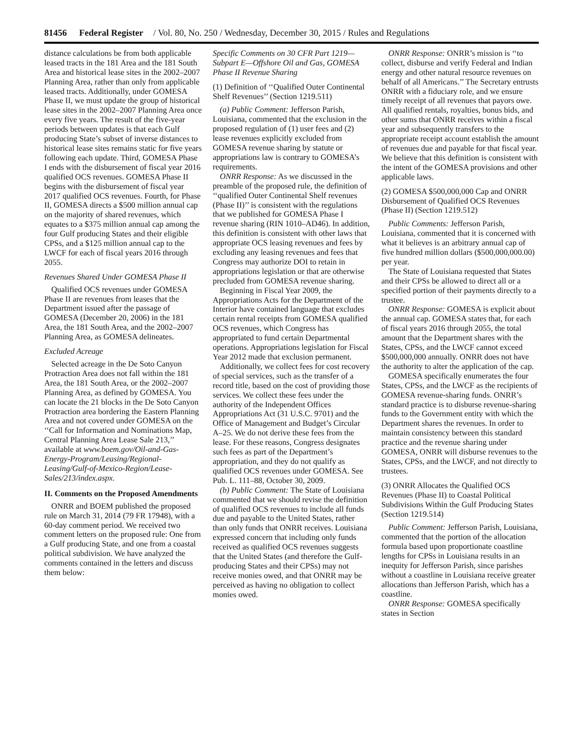81456 Federal Register / Vol. 80, No. 250 / Wednesday, December 30, 2015 / Rules and Regulations
distance calculations be from both applicable leased tracts in the 181 Area and the 181 South Area and historical lease sites in the 2002–2007 Planning Area, rather than only from applicable leased tracts. Additionally, under GOMESA Phase II, we must update the group of historical lease sites in the 2002–2007 Planning Area once every five years. The result of the five-year periods between updates is that each Gulf producing State’s subset of inverse distances to historical lease sites remains static for five years following each update. Third, GOMESA Phase I ends with the disbursement of fiscal year 2016 qualified OCS revenues. GOMESA Phase II begins with the disbursement of fiscal year 2017 qualified OCS revenues. Fourth, for Phase II, GOMESA directs a $500 million annual cap on the majority of shared revenues, which equates to a $375 million annual cap among the four Gulf producing States and their eligible CPSs, and a $125 million annual cap to the LWCF for each of fiscal years 2016 through 2055.
Revenues Shared Under GOMESA Phase II
Qualified OCS revenues under GOMESA Phase II are revenues from leases that the Department issued after the passage of GOMESA (December 20, 2006) in the 181 Area, the 181 South Area, and the 2002–2007 Planning Area, as GOMESA delineates.
Excluded Acreage
Selected acreage in the De Soto Canyon Protraction Area does not fall within the 181 Area, the 181 South Area, or the 2002–2007 Planning Area, as defined by GOMESA. You can locate the 21 blocks in the De Soto Canyon Protraction area bordering the Eastern Planning Area and not covered under GOMESA on the ‘‘Call for Information and Nominations Map, Central Planning Area Lease Sale 213,’’ available at www.boem.gov/Oil-and-Gas-Energy-Program/Leasing/Regional-Leasing/Gulf-of-Mexico-Region/Lease-Sales/213/index.aspx.
II. Comments on the Proposed Amendments
ONRR and BOEM published the proposed rule on March 31, 2014 (79 FR 17948), with a 60-day comment period. We received two comment letters on the proposed rule: One from a Gulf producing State, and one from a coastal political subdivision. We have analyzed the comments contained in the letters and discuss them below:
Specific Comments on 30 CFR Part 1219—Subpart E—Offshore Oil and Gas, GOMESA Phase II Revenue Sharing
(1) Definition of ‘‘Qualified Outer Continental Shelf Revenues’’ (Section 1219.511)
(a) Public Comment: Jefferson Parish, Louisiana, commented that the exclusion in the proposed regulation of (1) user fees and (2) lease revenues explicitly excluded from GOMESA revenue sharing by statute or appropriations law is contrary to GOMESA’s requirements.
ONRR Response: As we discussed in the preamble of the proposed rule, the definition of ‘‘qualified Outer Continental Shelf revenues (Phase II)’’ is consistent with the regulations that we published for GOMESA Phase I revenue sharing (RIN 1010–AD46). In addition, this definition is consistent with other laws that appropriate OCS leasing revenues and fees by excluding any leasing revenues and fees that Congress may authorize DOI to retain in appropriations legislation or that are otherwise precluded from GOMESA revenue sharing.
Beginning in Fiscal Year 2009, the Appropriations Acts for the Department of the Interior have contained language that excludes certain rental receipts from GOMESA qualified OCS revenues, which Congress has appropriated to fund certain Departmental operations. Appropriations legislation for Fiscal Year 2012 made that exclusion permanent.
Additionally, we collect fees for cost recovery of special services, such as the transfer of a record title, based on the cost of providing those services. We collect these fees under the authority of the Independent Offices Appropriations Act (31 U.S.C. 9701) and the Office of Management and Budget’s Circular A–25. We do not derive these fees from the lease. For these reasons, Congress designates such fees as part of the Department’s appropriation, and they do not qualify as qualified OCS revenues under GOMESA. See Pub. L. 111–88, October 30, 2009.
(b) Public Comment: The State of Louisiana commented that we should revise the definition of qualified OCS revenues to include all funds due and payable to the United States, rather than only funds that ONRR receives. Louisiana expressed concern that including only funds received as qualified OCS revenues suggests that the United States (and therefore the Gulf-producing States and their CPSs) may not receive monies owed, and that ONRR may be perceived as having no obligation to collect monies owed.
ONRR Response: ONRR’s mission is ‘‘to collect, disburse and verify Federal and Indian energy and other natural resource revenues on behalf of all Americans.’’ The Secretary entrusts ONRR with a fiduciary role, and we ensure timely receipt of all revenues that payors owe. All qualified rentals, royalties, bonus bids, and other sums that ONRR receives within a fiscal year and subsequently transfers to the appropriate receipt account establish the amount of revenues due and payable for that fiscal year. We believe that this definition is consistent with the intent of the GOMESA provisions and other applicable laws.
(2) GOMESA $500,000,000 Cap and ONRR Disbursement of Qualified OCS Revenues (Phase II) (Section 1219.512)
Public Comments: Jefferson Parish, Louisiana, commented that it is concerned with what it believes is an arbitrary annual cap of five hundred million dollars ($500,000,000.00) per year.
The State of Louisiana requested that States and their CPSs be allowed to direct all or a specified portion of their payments directly to a trustee.
ONRR Response: GOMESA is explicit about the annual cap. GOMESA states that, for each of fiscal years 2016 through 2055, the total amount that the Department shares with the States, CPSs, and the LWCF cannot exceed $500,000,000 annually. ONRR does not have the authority to alter the application of the cap.
GOMESA specifically enumerates the four States, CPSs, and the LWCF as the recipients of GOMESA revenue-sharing funds. ONRR’s standard practice is to disburse revenue-sharing funds to the Government entity with which the Department shares the revenues. In order to maintain consistency between this standard practice and the revenue sharing under GOMESA, ONRR will disburse revenues to the States, CPSs, and the LWCF, and not directly to trustees.
(3) ONRR Allocates the Qualified OCS Revenues (Phase II) to Coastal Political Subdivisions Within the Gulf Producing States (Section 1219.514)
Public Comment: Jefferson Parish, Louisiana, commented that the portion of the allocation formula based upon proportionate coastline lengths for CPSs in Louisiana results in an inequity for Jefferson Parish, since parishes without a coastline in Louisiana receive greater allocations than Jefferson Parish, which has a coastline.
ONRR Response: GOMESA specifically states in Section